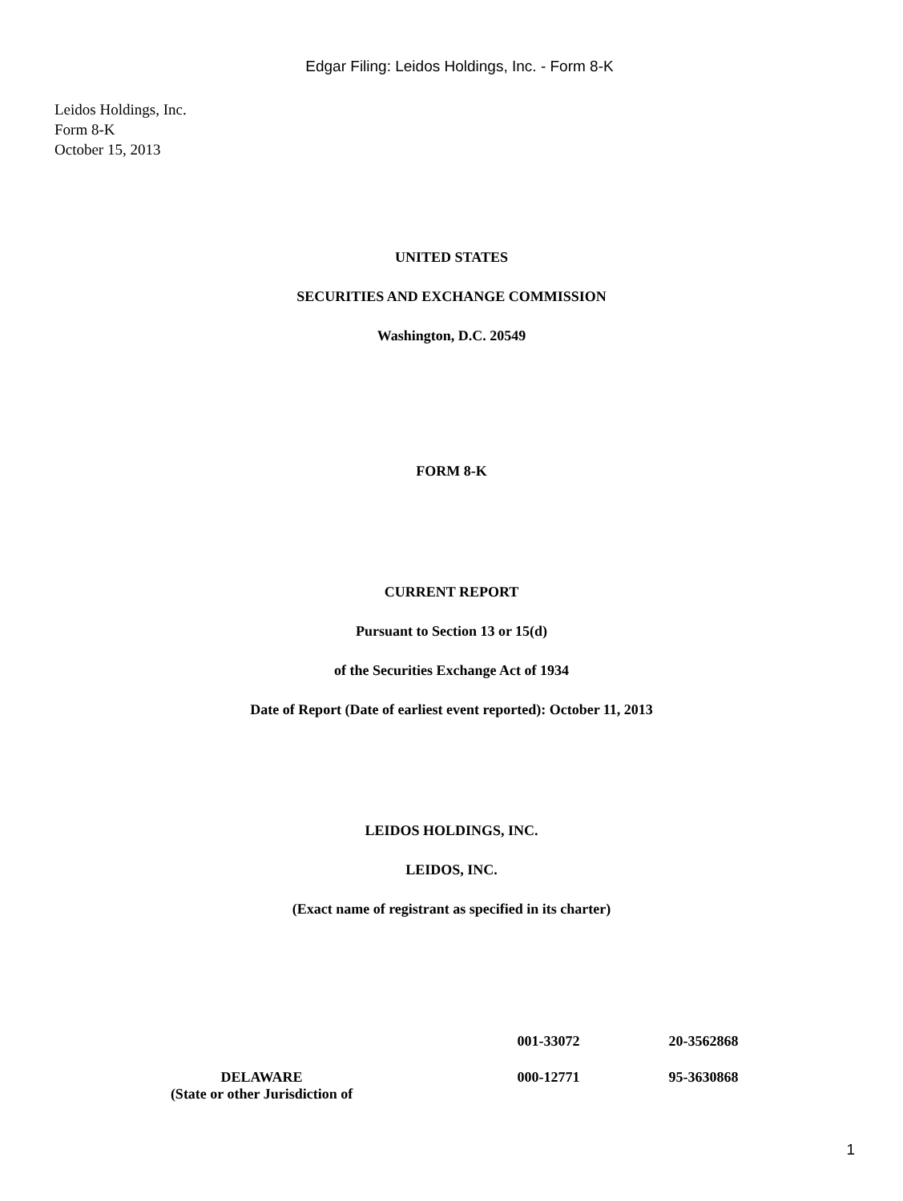Edgar Filing: Leidos Holdings, Inc. - Form 8-K
Leidos Holdings, Inc.
Form 8-K
October 15, 2013
UNITED STATES
SECURITIES AND EXCHANGE COMMISSION
Washington, D.C. 20549
FORM 8-K
CURRENT REPORT
Pursuant to Section 13 or 15(d)
of the Securities Exchange Act of 1934
Date of Report (Date of earliest event reported): October 11, 2013
LEIDOS HOLDINGS, INC.
LEIDOS, INC.
(Exact name of registrant as specified in its charter)
| | 001-33072 | 20-3562868 |
| DELAWARE (State or other Jurisdiction of | 000-12771 | 95-3630868 |
1